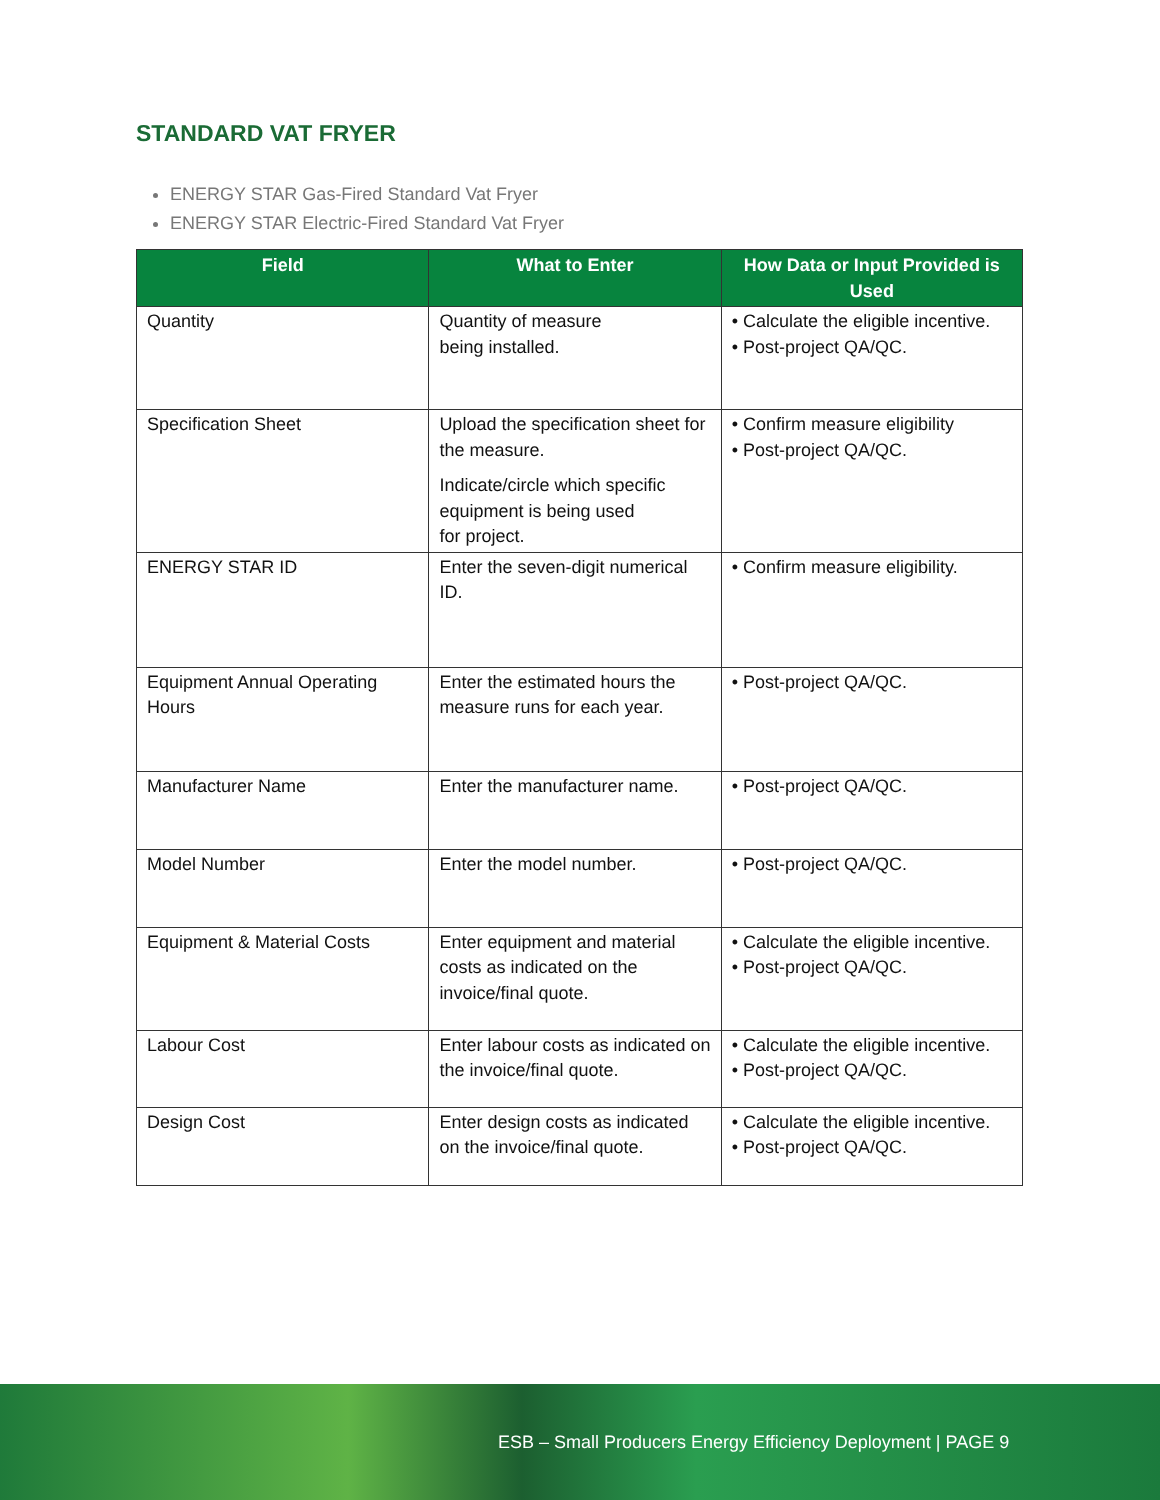STANDARD VAT FRYER
ENERGY STAR Gas-Fired Standard Vat Fryer
ENERGY STAR Electric-Fired Standard Vat Fryer
| Field | What to Enter | How Data or Input Provided is Used |
| --- | --- | --- |
| Quantity | Quantity of measure being installed. | • Calculate the eligible incentive. • Post-project QA/QC. |
| Specification Sheet | Upload the specification sheet for the measure. Indicate/circle which specific equipment is being used for project. | • Confirm measure eligibility • Post-project QA/QC. |
| ENERGY STAR ID | Enter the seven-digit numerical ID. | • Confirm measure eligibility. |
| Equipment Annual Operating Hours | Enter the estimated hours the measure runs for each year. | • Post-project QA/QC. |
| Manufacturer Name | Enter the manufacturer name. | • Post-project QA/QC. |
| Model Number | Enter the model number. | • Post-project QA/QC. |
| Equipment & Material Costs | Enter equipment and material costs as indicated on the invoice/final quote. | • Calculate the eligible incentive. • Post-project QA/QC. |
| Labour Cost | Enter labour costs as indicated on the invoice/final quote. | • Calculate the eligible incentive. • Post-project QA/QC. |
| Design Cost | Enter design costs as indicated on the invoice/final quote. | • Calculate the eligible incentive. • Post-project QA/QC. |
ESB – Small Producers Energy Efficiency Deployment | PAGE 9